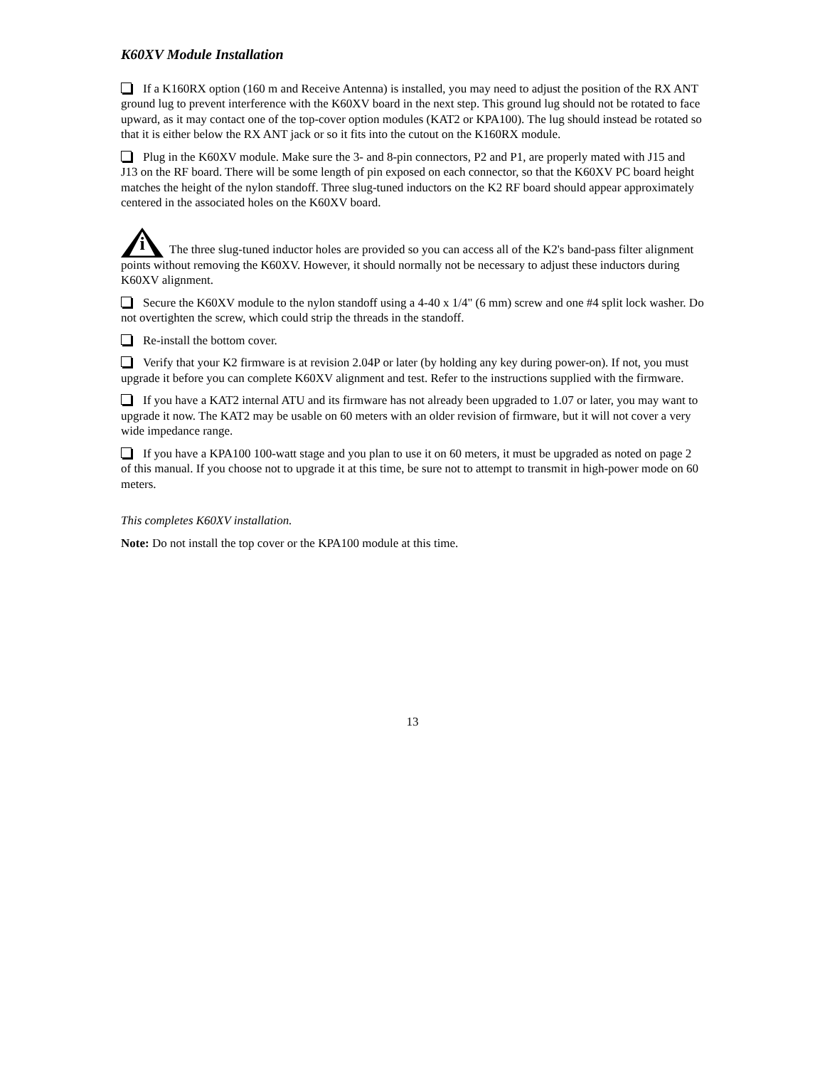K60XV Module Installation
If a K160RX option (160 m and Receive Antenna) is installed, you may need to adjust the position of the RX ANT ground lug to prevent interference with the K60XV board in the next step. This ground lug should not be rotated to face upward, as it may contact one of the top-cover option modules (KAT2 or KPA100). The lug should instead be rotated so that it is either below the RX ANT jack or so it fits into the cutout on the K160RX module.
Plug in the K60XV module. Make sure the 3- and 8-pin connectors, P2 and P1, are properly mated with J15 and J13 on the RF board. There will be some length of pin exposed on each connector, so that the K60XV PC board height matches the height of the nylon standoff. Three slug-tuned inductors on the K2 RF board should appear approximately centered in the associated holes on the K60XV board.
i The three slug-tuned inductor holes are provided so you can access all of the K2's band-pass filter alignment points without removing the K60XV. However, it should normally not be necessary to adjust these inductors during K60XV alignment.
Secure the K60XV module to the nylon standoff using a 4-40 x 1/4" (6 mm) screw and one #4 split lock washer. Do not overtighten the screw, which could strip the threads in the standoff.
Re-install the bottom cover.
Verify that your K2 firmware is at revision 2.04P or later (by holding any key during power-on). If not, you must upgrade it before you can complete K60XV alignment and test. Refer to the instructions supplied with the firmware.
If you have a KAT2 internal ATU and its firmware has not already been upgraded to 1.07 or later, you may want to upgrade it now. The KAT2 may be usable on 60 meters with an older revision of firmware, but it will not cover a very wide impedance range.
If you have a KPA100 100-watt stage and you plan to use it on 60 meters, it must be upgraded as noted on page 2 of this manual. If you choose not to upgrade it at this time, be sure not to attempt to transmit in high-power mode on 60 meters.
This completes K60XV installation.
Note: Do not install the top cover or the KPA100 module at this time.
13